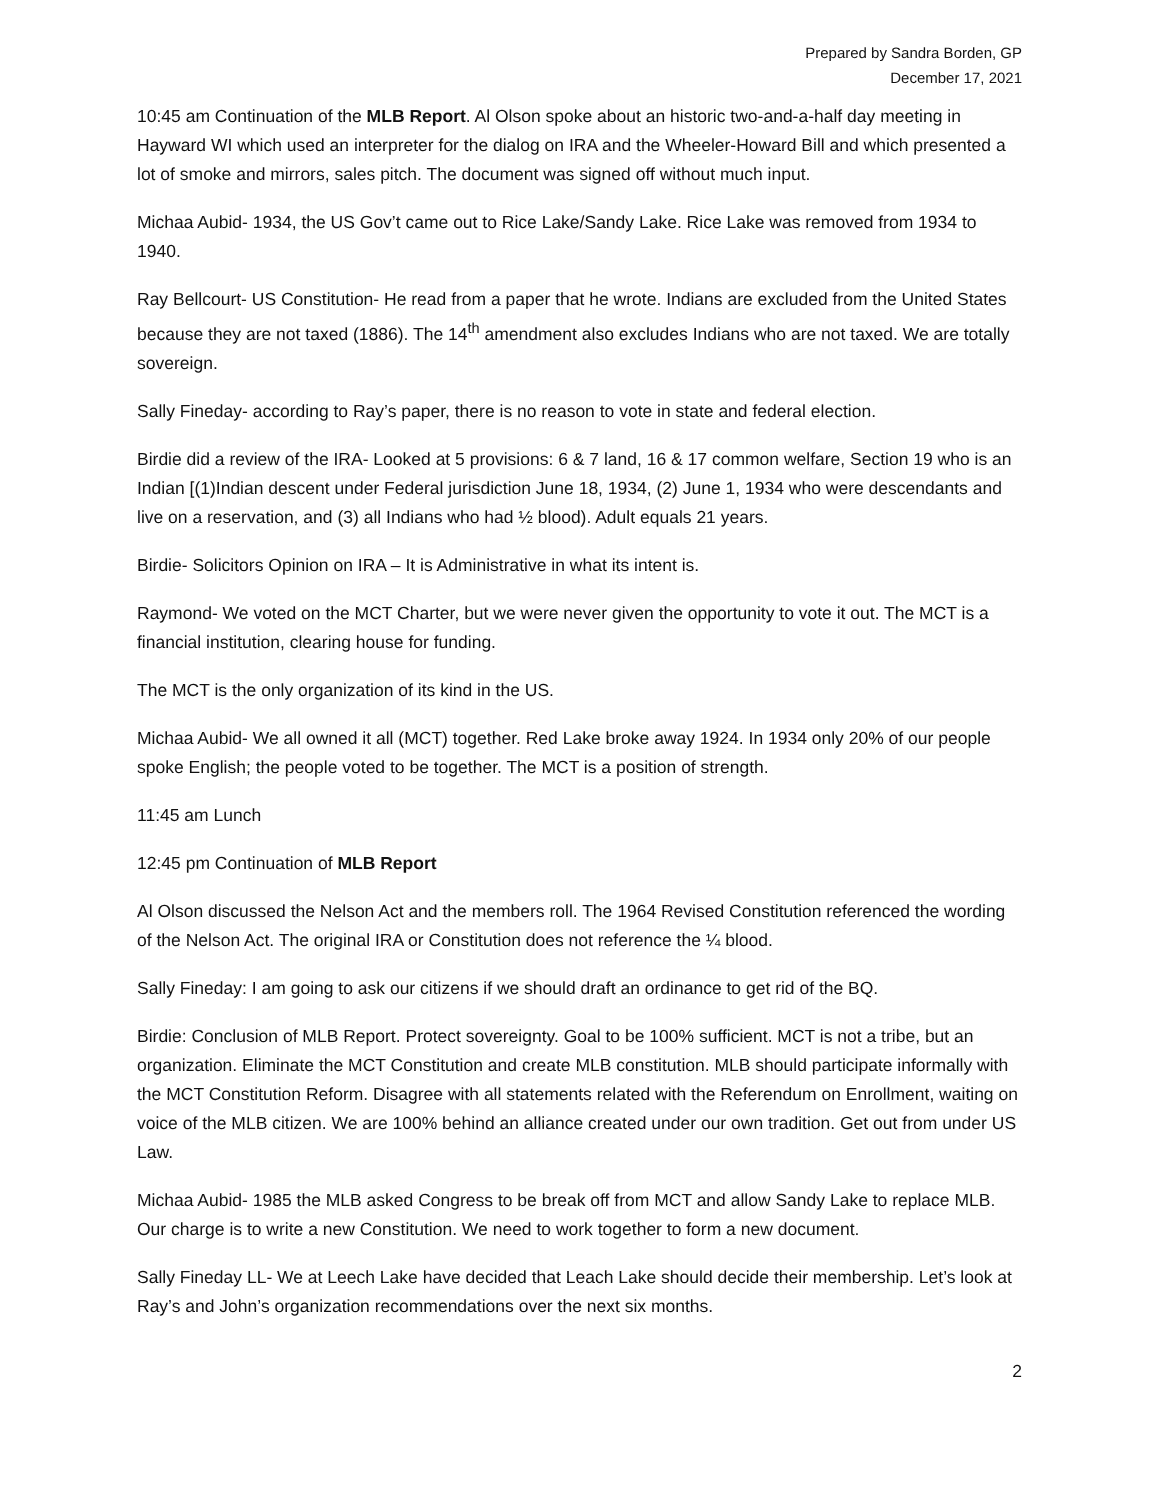Prepared by Sandra Borden, GP
December 17, 2021
10:45 am Continuation of the MLB Report. Al Olson spoke about an historic two-and-a-half day meeting in Hayward WI which used an interpreter for the dialog on IRA and the Wheeler-Howard Bill and which presented a lot of smoke and mirrors, sales pitch. The document was signed off without much input.
Michaa Aubid- 1934, the US Gov’t came out to Rice Lake/Sandy Lake. Rice Lake was removed from 1934 to 1940.
Ray Bellcourt- US Constitution- He read from a paper that he wrote. Indians are excluded from the United States because they are not taxed (1886). The 14<sup>th</sup> amendment also excludes Indians who are not taxed. We are totally sovereign.
Sally Fineday- according to Ray’s paper, there is no reason to vote in state and federal election.
Birdie did a review of the IRA- Looked at 5 provisions: 6 & 7 land, 16 & 17 common welfare, Section 19 who is an Indian [(1)Indian descent under Federal jurisdiction June 18, 1934, (2) June 1, 1934 who were descendants and live on a reservation, and (3) all Indians who had ½ blood). Adult equals 21 years.
Birdie- Solicitors Opinion on IRA – It is Administrative in what its intent is.
Raymond- We voted on the MCT Charter, but we were never given the opportunity to vote it out. The MCT is a financial institution, clearing house for funding.
The MCT is the only organization of its kind in the US.
Michaa Aubid- We all owned it all (MCT) together. Red Lake broke away 1924. In 1934 only 20% of our people spoke English; the people voted to be together. The MCT is a position of strength.
11:45 am Lunch
12:45 pm Continuation of MLB Report
Al Olson discussed the Nelson Act and the members roll. The 1964 Revised Constitution referenced the wording of the Nelson Act. The original IRA or Constitution does not reference the ¼ blood.
Sally Fineday: I am going to ask our citizens if we should draft an ordinance to get rid of the BQ.
Birdie: Conclusion of MLB Report. Protect sovereignty. Goal to be 100% sufficient. MCT is not a tribe, but an organization. Eliminate the MCT Constitution and create MLB constitution. MLB should participate informally with the MCT Constitution Reform. Disagree with all statements related with the Referendum on Enrollment, waiting on voice of the MLB citizen. We are 100% behind an alliance created under our own tradition. Get out from under US Law.
Michaa Aubid- 1985 the MLB asked Congress to be break off from MCT and allow Sandy Lake to replace MLB. Our charge is to write a new Constitution. We need to work together to form a new document.
Sally Fineday LL- We at Leech Lake have decided that Leach Lake should decide their membership. Let’s look at Ray’s and John’s organization recommendations over the next six months.
2